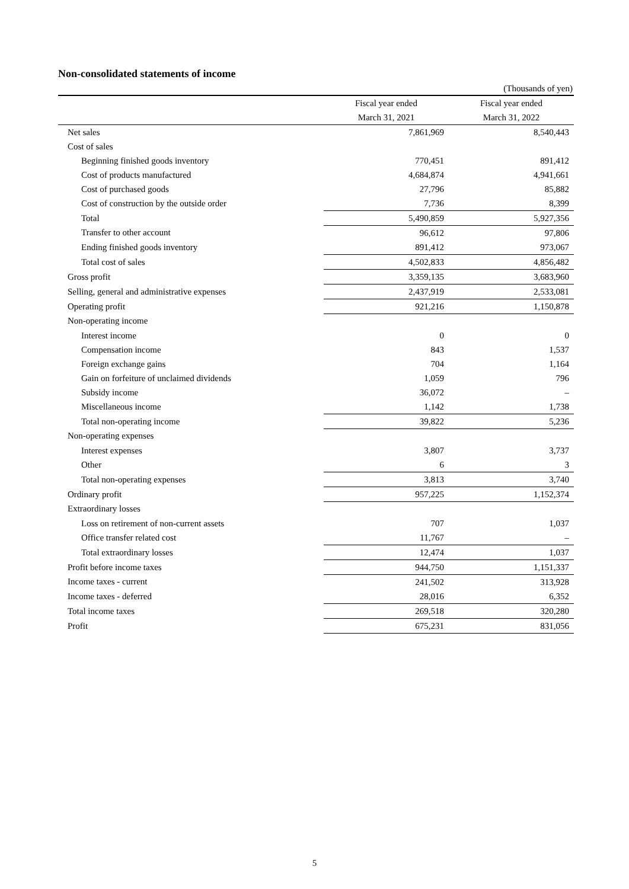Non-consolidated statements of income
(Thousands of yen)
| | Fiscal year ended | Fiscal year ended |
| --- | --- | --- |
| | March 31, 2021 | March 31, 2022 |
| Net sales | 7,861,969 | 8,540,443 |
| Cost of sales | | |
| Beginning finished goods inventory | 770,451 | 891,412 |
| Cost of products manufactured | 4,684,874 | 4,941,661 |
| Cost of purchased goods | 27,796 | 85,882 |
| Cost of construction by the outside order | 7,736 | 8,399 |
| Total | 5,490,859 | 5,927,356 |
| Transfer to other account | 96,612 | 97,806 |
| Ending finished goods inventory | 891,412 | 973,067 |
| Total cost of sales | 4,502,833 | 4,856,482 |
| Gross profit | 3,359,135 | 3,683,960 |
| Selling, general and administrative expenses | 2,437,919 | 2,533,081 |
| Operating profit | 921,216 | 1,150,878 |
| Non-operating income | | |
| Interest income | 0 | 0 |
| Compensation income | 843 | 1,537 |
| Foreign exchange gains | 704 | 1,164 |
| Gain on forfeiture of unclaimed dividends | 1,059 | 796 |
| Subsidy income | 36,072 | – |
| Miscellaneous income | 1,142 | 1,738 |
| Total non-operating income | 39,822 | 5,236 |
| Non-operating expenses | | |
| Interest expenses | 3,807 | 3,737 |
| Other | 6 | 3 |
| Total non-operating expenses | 3,813 | 3,740 |
| Ordinary profit | 957,225 | 1,152,374 |
| Extraordinary losses | | |
| Loss on retirement of non-current assets | 707 | 1,037 |
| Office transfer related cost | 11,767 | – |
| Total extraordinary losses | 12,474 | 1,037 |
| Profit before income taxes | 944,750 | 1,151,337 |
| Income taxes - current | 241,502 | 313,928 |
| Income taxes - deferred | 28,016 | 6,352 |
| Total income taxes | 269,518 | 320,280 |
| Profit | 675,231 | 831,056 |
5